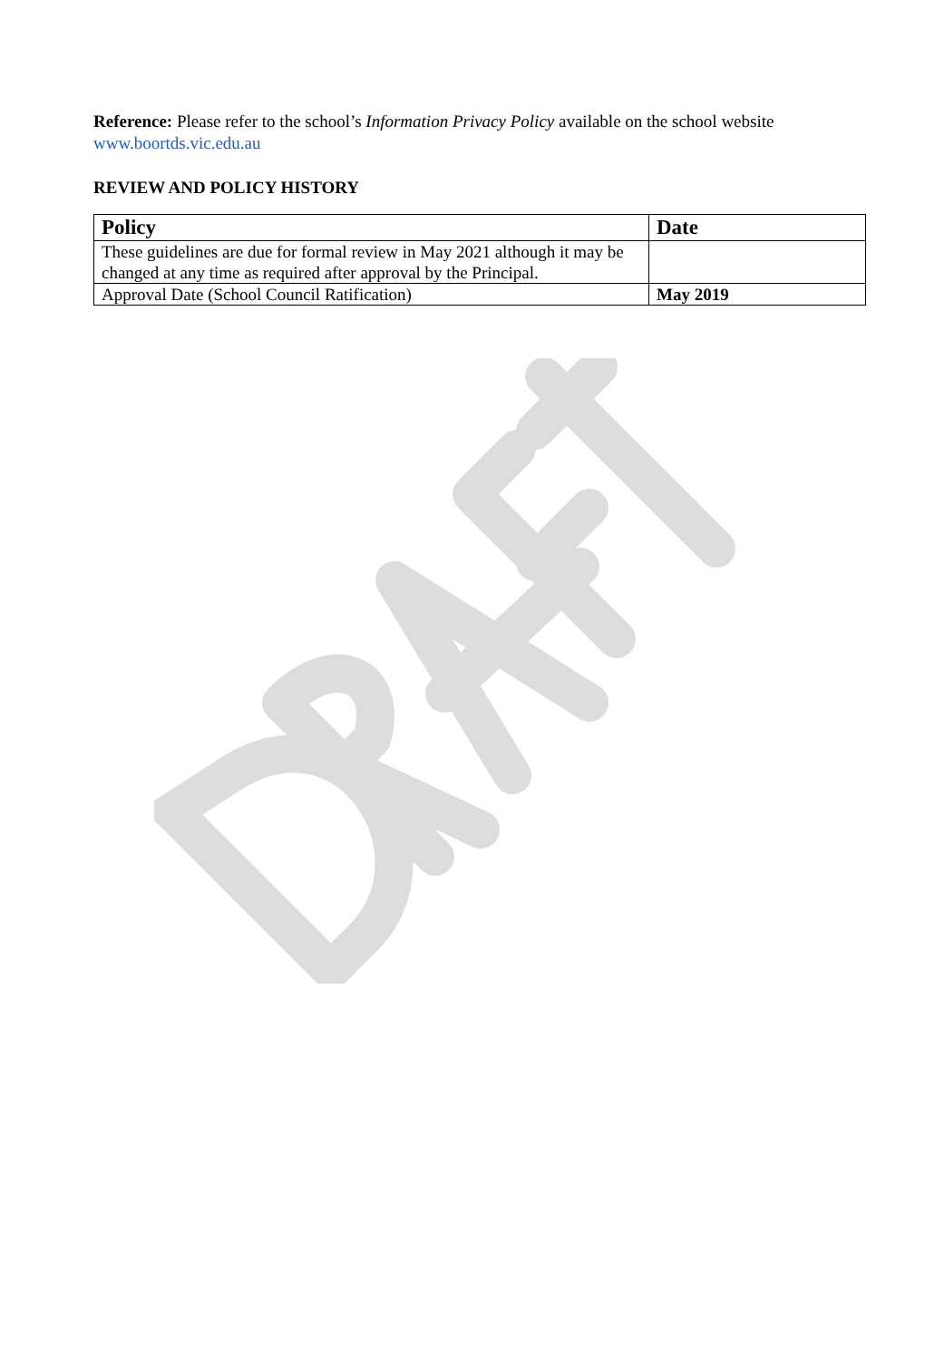Reference: Please refer to the school’s Information Privacy Policy available on the school website www.boortds.vic.edu.au
REVIEW AND POLICY HISTORY
| Policy | Date |
| --- | --- |
| These guidelines are due for formal review in May 2021 although it may be changed at any time as required after approval by the Principal. | |
| Approval Date (School Council Ratification) | May 2019 |